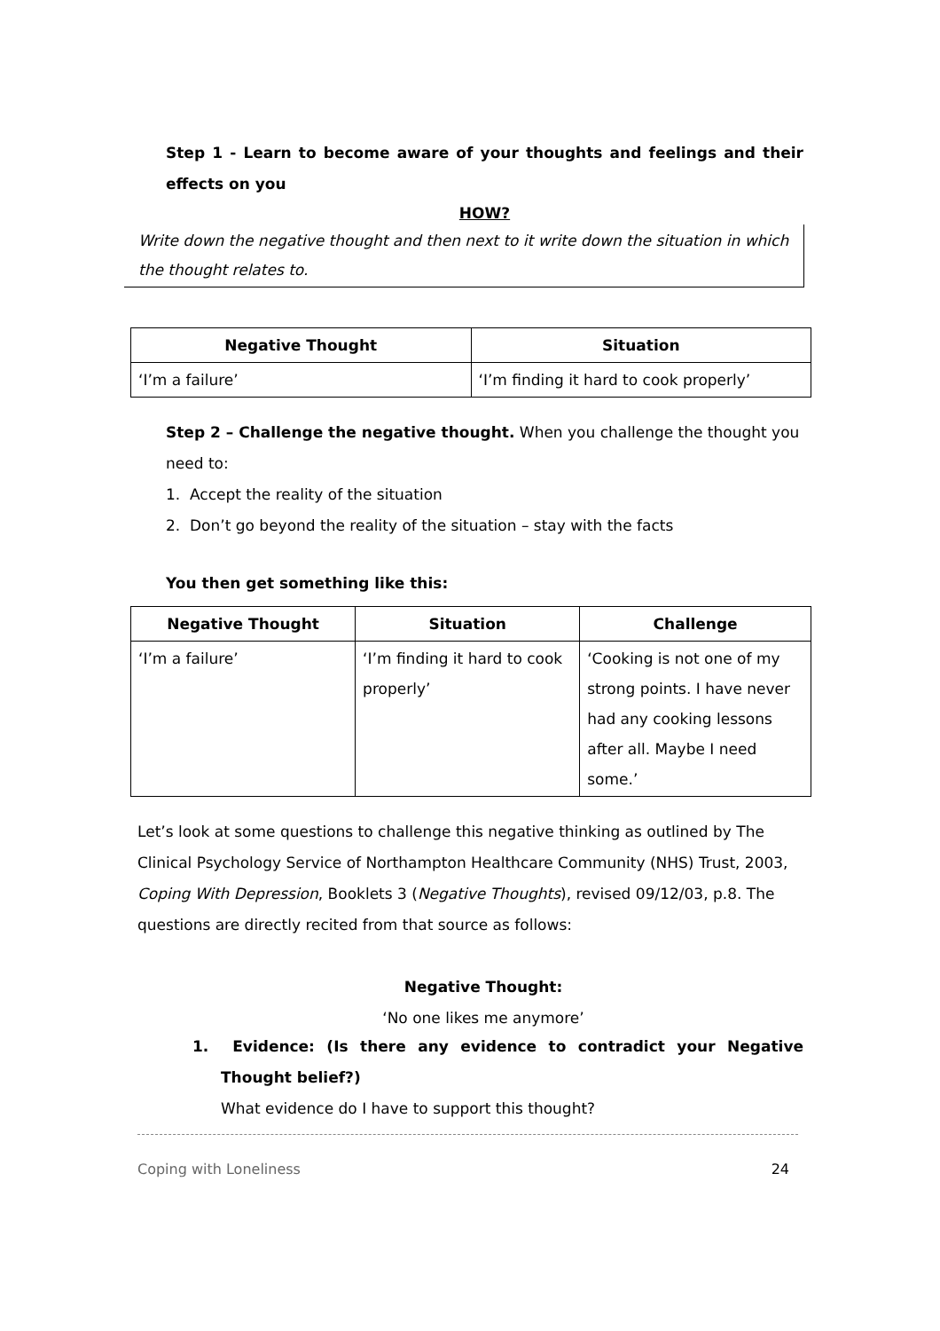Step 1 - Learn to become aware of your thoughts and feelings and their effects on you
HOW?
Write down the negative thought and then next to it write down the situation in which the thought relates to.
| Negative Thought | Situation |
| --- | --- |
| ‘I’m a failure’ | ‘I’m finding it hard to cook properly’ |
Step 2 – Challenge the negative thought. When you challenge the thought you need to:
1. Accept the reality of the situation
2. Don’t go beyond the reality of the situation – stay with the facts
You then get something like this:
| Negative Thought | Situation | Challenge |
| --- | --- | --- |
| ‘I’m a failure’ | ‘I’m finding it hard to cook properly’ | ‘Cooking is not one of my strong points. I have never had any cooking lessons after all. Maybe I need some.’ |
Let’s look at some questions to challenge this negative thinking as outlined by The Clinical Psychology Service of Northampton Healthcare Community (NHS) Trust, 2003, Coping With Depression, Booklets 3 (Negative Thoughts), revised 09/12/03, p.8. The questions are directly recited from that source as follows:
Negative Thought:
‘No one likes me anymore’
1. Evidence: (Is there any evidence to contradict your Negative Thought belief?)
What evidence do I have to support this thought?
Coping with Loneliness 24